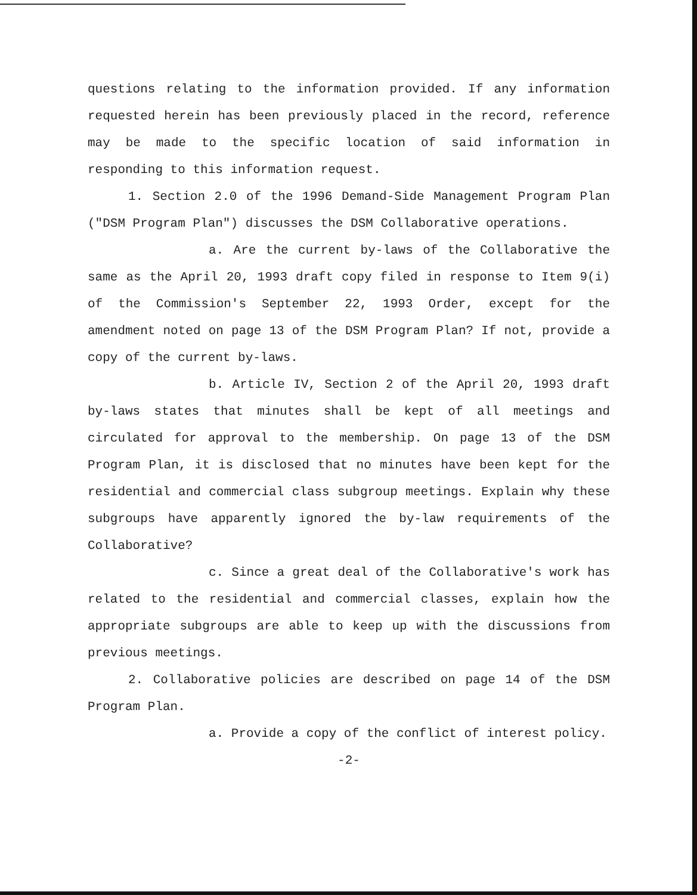questions relating to the information provided. If any information requested herein has been previously placed in the record, reference may be made to the specific location of said information in responding to this information request.
1. Section 2.0 of the 1996 Demand-Side Management Program Plan ("DSM Program Plan") discusses the DSM Collaborative operations.
a. Are the current by-laws of the Collaborative the same as the April 20, 1993 draft copy filed in response to Item 9(i) of the Commission's September 22, 1993 Order, except for the amendment noted on page 13 of the DSM Program Plan? If not, provide a copy of the current by-laws.
b. Article IV, Section 2 of the April 20, 1993 draft by-laws states that minutes shall be kept of all meetings and circulated for approval to the membership. On page 13 of the DSM Program Plan, it is disclosed that no minutes have been kept for the residential and commercial class subgroup meetings. Explain why these subgroups have apparently ignored the by-law requirements of the Collaborative?
c. Since a great deal of the Collaborative's work has related to the residential and commercial classes, explain how the appropriate subgroups are able to keep up with the discussions from previous meetings.
2. Collaborative policies are described on page 14 of the DSM Program Plan.
a. Provide a copy of the conflict of interest policy.
-2-